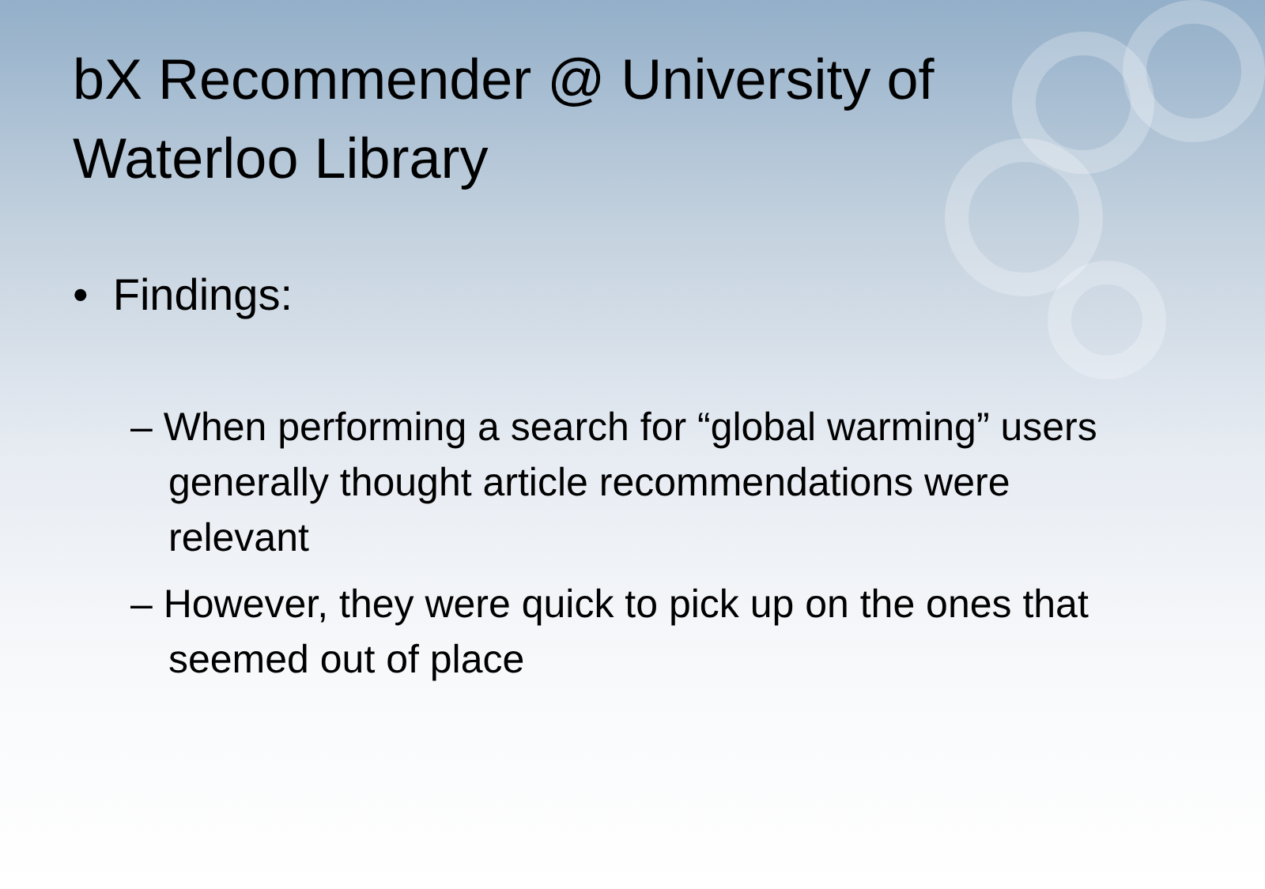bX Recommender @ University of Waterloo Library
• Findings:
– When performing a search for “global warming” users generally thought article recommendations were relevant
– However, they were quick to pick up on the ones that seemed out of place